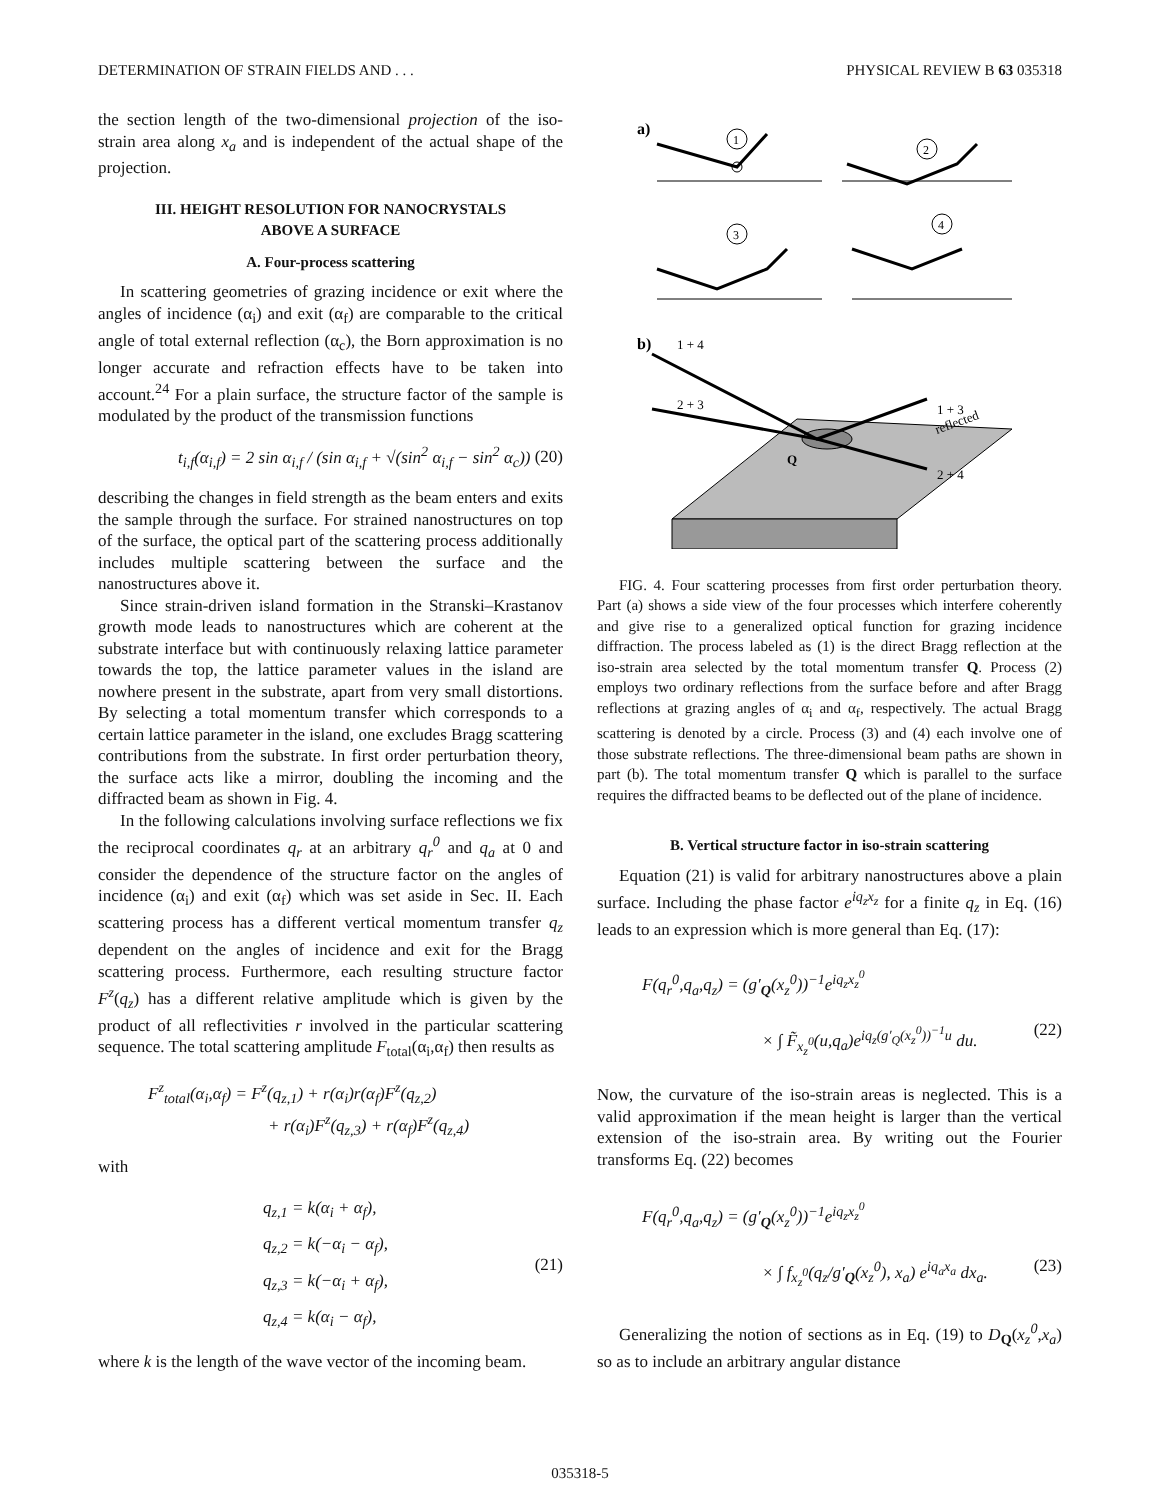DETERMINATION OF STRAIN FIELDS AND . . . PHYSICAL REVIEW B 63 035318
the section length of the two-dimensional projection of the iso-strain area along x<sub>a</sub> and is independent of the actual shape of the projection.
III. HEIGHT RESOLUTION FOR NANOCRYSTALS
ABOVE A SURFACE
A. Four-process scattering
In scattering geometries of grazing incidence or exit where the angles of incidence (α<sub>i</sub>) and exit (α<sub>f</sub>) are comparable to the critical angle of total external reflection (α<sub>c</sub>), the Born approximation is no longer accurate and refraction effects have to be taken into account.<sup>24</sup> For a plain surface, the structure factor of the sample is modulated by the product of the transmission functions
t<sub>i,f</sub>(α<sub>i,f</sub>) = 2 sin α<sub>i,f</sub> / (sin α<sub>i,f</sub> + √(sin<sup>2</sup> α<sub>i,f</sub> − sin<sup>2</sup> α<sub>c</sub>)) (20)
describing the changes in field strength as the beam enters and exits the sample through the surface. For strained nanostructures on top of the surface, the optical part of the scattering process additionally includes multiple scattering between the surface and the nanostructures above it.
Since strain-driven island formation in the Stranski–Krastanov growth mode leads to nanostructures which are coherent at the substrate interface but with continuously relaxing lattice parameter towards the top, the lattice parameter values in the island are nowhere present in the substrate, apart from very small distortions. By selecting a total momentum transfer which corresponds to a certain lattice parameter in the island, one excludes Bragg scattering contributions from the substrate. In first order perturbation theory, the surface acts like a mirror, doubling the incoming and the diffracted beam as shown in Fig. 4.
In the following calculations involving surface reflections we fix the reciprocal coordinates q<sub>r</sub> at an arbitrary q<sub>r</sub><sup>0</sup> and q<sub>a</sub> at 0 and consider the dependence of the structure factor on the angles of incidence (α<sub>i</sub>) and exit (α<sub>f</sub>) which was set aside in Sec. II. Each scattering process has a different vertical momentum transfer q<sub>z</sub> dependent on the angles of incidence and exit for the Bragg scattering process. Furthermore, each resulting structure factor F<sup>z</sup>(q<sub>z</sub>) has a different relative amplitude which is given by the product of all reflectivities r involved in the particular scattering sequence. The total scattering amplitude F<sub>total</sub>(α<sub>i</sub>,α<sub>f</sub>) then results as
F<sup>z</sup><sub>total</sub>(α<sub>i</sub>,α<sub>f</sub>) = F<sup>z</sup>(q<sub>z,1</sub>) + r(α<sub>i</sub>)r(α<sub>f</sub>)F<sup>z</sup>(q<sub>z,2</sub>)
+ r(α<sub>i</sub>)F<sup>z</sup>(q<sub>z,3</sub>) + r(α<sub>f</sub>)F<sup>z</sup>(q<sub>z,4</sub>)
with
q<sub>z,1</sub> = k(α<sub>i</sub> + α<sub>f</sub>),
q<sub>z,2</sub> = k(−α<sub>i</sub> − α<sub>f</sub>),
q<sub>z,3</sub> = k(−α<sub>i</sub> + α<sub>f</sub>),
q<sub>z,4</sub> = k(α<sub>i</sub> − α<sub>f</sub>), (21)
where k is the length of the wave vector of the incoming beam.
a)
1
2
3
4
b)
Q
1 + 3
2 + 4
1 + 4
2 + 3
reflected
FIG. 4. Four scattering processes from first order perturbation theory. Part (a) shows a side view of the four processes which interfere coherently and give rise to a generalized optical function for grazing incidence diffraction. The process labeled as (1) is the direct Bragg reflection at the iso-strain area selected by the total momentum transfer Q. Process (2) employs two ordinary reflections from the surface before and after Bragg reflections at grazing angles of α<sub>i</sub> and α<sub>f</sub>, respectively. The actual Bragg scattering is denoted by a circle. Process (3) and (4) each involve one of those substrate reflections. The three-dimensional beam paths are shown in part (b). The total momentum transfer Q which is parallel to the surface requires the diffracted beams to be deflected out of the plane of incidence.
B. Vertical structure factor in iso-strain scattering
Equation (21) is valid for arbitrary nanostructures above a plain surface. Including the phase factor e<sup>iq<sub>z</sub>x<sub>z</sub></sup> for a finite q<sub>z</sub> in Eq. (16) leads to an expression which is more general than Eq. (17):
F(q<sub>r</sub><sup>0</sup>,q<sub>a</sub>,q<sub>z</sub>) = (g′<sub>Q</sub>(x<sub>z</sub><sup>0</sup>))<sup>−1</sup>e<sup>iq<sub>z</sub>x<sub>z</sub><sup>0</sup></sup>
× ∫ F̃<sub>x<sub>z</sub><sup>0</sup></sub>(u,q<sub>a</sub>)e<sup>iq<sub>z</sub>(g′<sub>Q</sub>(x<sub>z</sub><sup>0</sup>))<sup>−1</sup>u</sup> du. (22)
Now, the curvature of the iso-strain areas is neglected. This is a valid approximation if the mean height is larger than the vertical extension of the iso-strain area. By writing out the Fourier transforms Eq. (22) becomes
F(q<sub>r</sub><sup>0</sup>,q<sub>a</sub>,q<sub>z</sub>) = (g′<sub>Q</sub>(x<sub>z</sub><sup>0</sup>))<sup>−1</sup>e<sup>iq<sub>z</sub>x<sub>z</sub><sup>0</sup></sup>
× ∫ f<sub>x<sub>z</sub><sup>0</sup></sub>(q<sub>z</sub>/g′<sub>Q</sub>(x<sub>z</sub><sup>0</sup>), x<sub>a</sub>) e<sup>iq<sub>a</sub>x<sub>a</sub></sup> dx<sub>a</sub>. (23)
Generalizing the notion of sections as in Eq. (19) to D<sub>Q</sub>(x<sub>z</sub><sup>0</sup>,x<sub>a</sub>) so as to include an arbitrary angular distance
035318-5